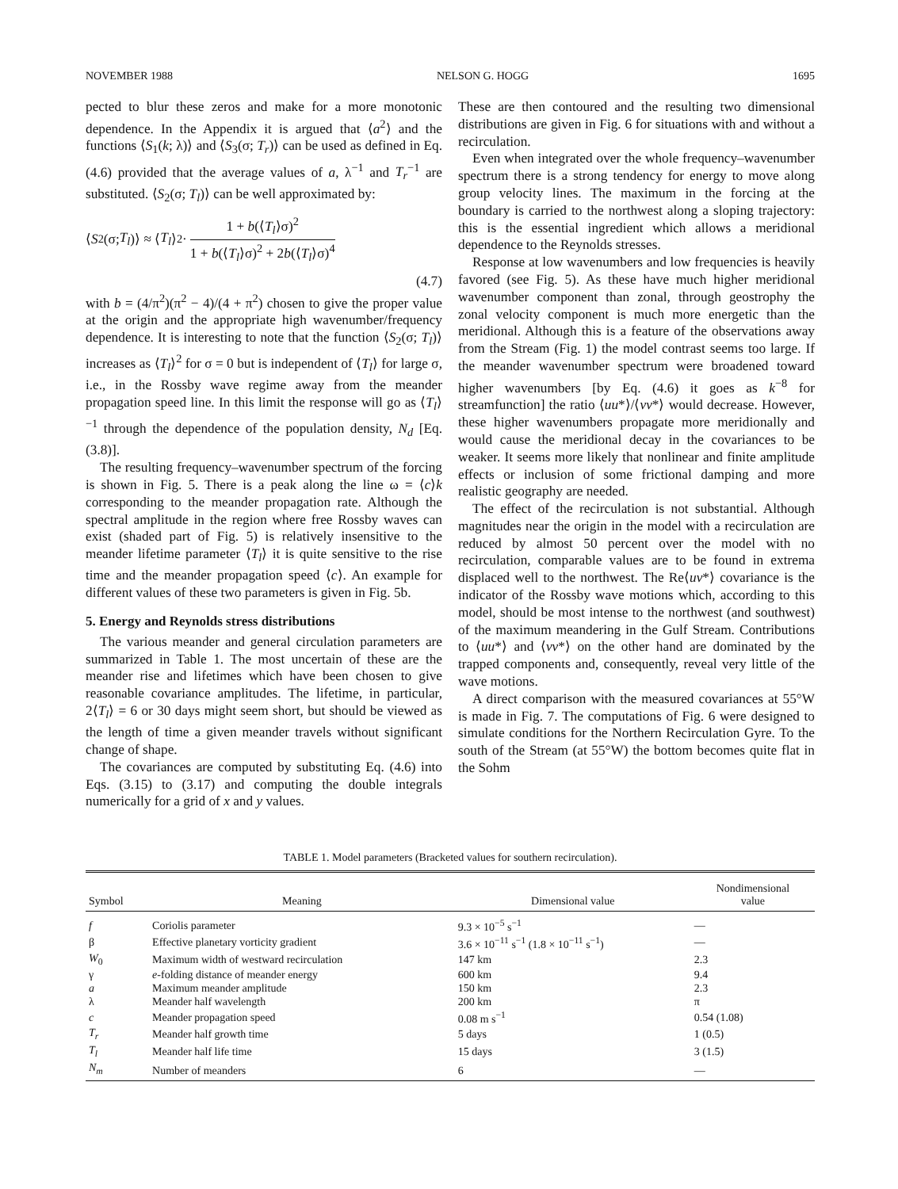NOVEMBER 1988 NELSON G. HOGG 1695
pected to blur these zeros and make for a more monotonic dependence. In the Appendix it is argued that ⟨a<sup>2</sup>⟩ and the functions ⟨S<sub>1</sub>(k; λ)⟩ and ⟨S<sub>3</sub>(σ; T<sub>r</sub>)⟩ can be used as defined in Eq. (4.6) provided that the average values of a, λ<sup>−1</sup> and T<sub>r</sub><sup>−1</sup> are substituted. ⟨S<sub>2</sub>(σ; T<sub>l</sub>)⟩ can be well approximated by:
⟨ S<sub>2</sub>(σ; T<sub>l</sub>)⟩ ≈ ⟨ T<sub>l</sub> ⟩<sup>2</sup>· 1 + b(⟨T<sub>l</sub>⟩σ)<sup>2</sup> 1 + b(⟨T<sub>l</sub>⟩σ)<sup>2</sup> + 2b(⟨T<sub>l</sub>⟩σ)<sup>4</sup>
(4.7)
with b = (4/π<sup>2</sup>)(π<sup>2</sup> − 4)/(4 + π<sup>2</sup>) chosen to give the proper value at the origin and the appropriate high wavenumber/frequency dependence. It is interesting to note that the function ⟨S<sub>2</sub>(σ; T<sub>l</sub>)⟩ increases as ⟨T<sub>l</sub>⟩<sup>2</sup> for σ = 0 but is independent of ⟨T<sub>l</sub>⟩ for large σ, i.e., in the Rossby wave regime away from the meander propagation speed line. In this limit the response will go as ⟨T<sub>l</sub>⟩<sup>−1</sup> through the dependence of the population density, N<sub>d</sub> [Eq. (3.8)].
The resulting frequency–wavenumber spectrum of the forcing is shown in Fig. 5. There is a peak along the line ω = ⟨c⟩k corresponding to the meander propagation rate. Although the spectral amplitude in the region where free Rossby waves can exist (shaded part of Fig. 5) is relatively insensitive to the meander lifetime parameter ⟨T<sub>l</sub>⟩ it is quite sensitive to the rise time and the meander propagation speed ⟨c⟩. An example for different values of these two parameters is given in Fig. 5b.
5. Energy and Reynolds stress distributions
The various meander and general circulation parameters are summarized in Table 1. The most uncertain of these are the meander rise and lifetimes which have been chosen to give reasonable covariance amplitudes. The lifetime, in particular, 2⟨T<sub>l</sub>⟩ = 6 or 30 days might seem short, but should be viewed as the length of time a given meander travels without significant change of shape.
The covariances are computed by substituting Eq. (4.6) into Eqs. (3.15) to (3.17) and computing the double integrals numerically for a grid of x and y values.
These are then contoured and the resulting two dimensional distributions are given in Fig. 6 for situations with and without a recirculation.
Even when integrated over the whole frequency–wavenumber spectrum there is a strong tendency for energy to move along group velocity lines. The maximum in the forcing at the boundary is carried to the northwest along a sloping trajectory: this is the essential ingredient which allows a meridional dependence to the Reynolds stresses.
Response at low wavenumbers and low frequencies is heavily favored (see Fig. 5). As these have much higher meridional wavenumber component than zonal, through geostrophy the zonal velocity component is much more energetic than the meridional. Although this is a feature of the observations away from the Stream (Fig. 1) the model contrast seems too large. If the meander wavenumber spectrum were broadened toward higher wavenumbers [by Eq. (4.6) it goes as k<sup>−8</sup> for streamfunction] the ratio ⟨uu*⟩/⟨vv*⟩ would decrease. However, these higher wavenumbers propagate more meridionally and would cause the meridional decay in the covariances to be weaker. It seems more likely that nonlinear and finite amplitude effects or inclusion of some frictional damping and more realistic geography are needed.
The effect of the recirculation is not substantial. Although magnitudes near the origin in the model with a recirculation are reduced by almost 50 percent over the model with no recirculation, comparable values are to be found in extrema displaced well to the northwest. The Re⟨uv*⟩ covariance is the indicator of the Rossby wave motions which, according to this model, should be most intense to the northwest (and southwest) of the maximum meandering in the Gulf Stream. Contributions to ⟨uu*⟩ and ⟨vv*⟩ on the other hand are dominated by the trapped components and, consequently, reveal very little of the wave motions.
A direct comparison with the measured covariances at 55°W is made in Fig. 7. The computations of Fig. 6 were designed to simulate conditions for the Northern Recirculation Gyre. To the south of the Stream (at 55°W) the bottom becomes quite flat in the Sohm
TABLE 1. Model parameters (Bracketed values for southern recirculation).
| Symbol | Meaning | Dimensional value | Nondimensional value |
| --- | --- | --- | --- |
| f | Coriolis parameter | 9.3 × 10<sup>−5</sup> s<sup>−1</sup> | — |
| β | Effective planetary vorticity gradient | 3.6 × 10<sup>−11</sup> s<sup>−1</sup> (1.8 × 10<sup>−11</sup> s<sup>−1</sup>) | — |
| W<sub>0</sub> | Maximum width of westward recirculation | 147 km | 2.3 |
| γ | e -folding distance of meander energy | 600 km | 9.4 |
| a | Maximum meander amplitude | 150 km | 2.3 |
| λ | Meander half wavelength | 200 km | π |
| c | Meander propagation speed | 0.08 m s<sup>−1</sup> | 0.54 (1.08) |
| T<sub>r</sub> | Meander half growth time | 5 days | 1 (0.5) |
| T<sub>l</sub> | Meander half life time | 15 days | 3 (1.5) |
| N<sub>m</sub> | Number of meanders | 6 | — |